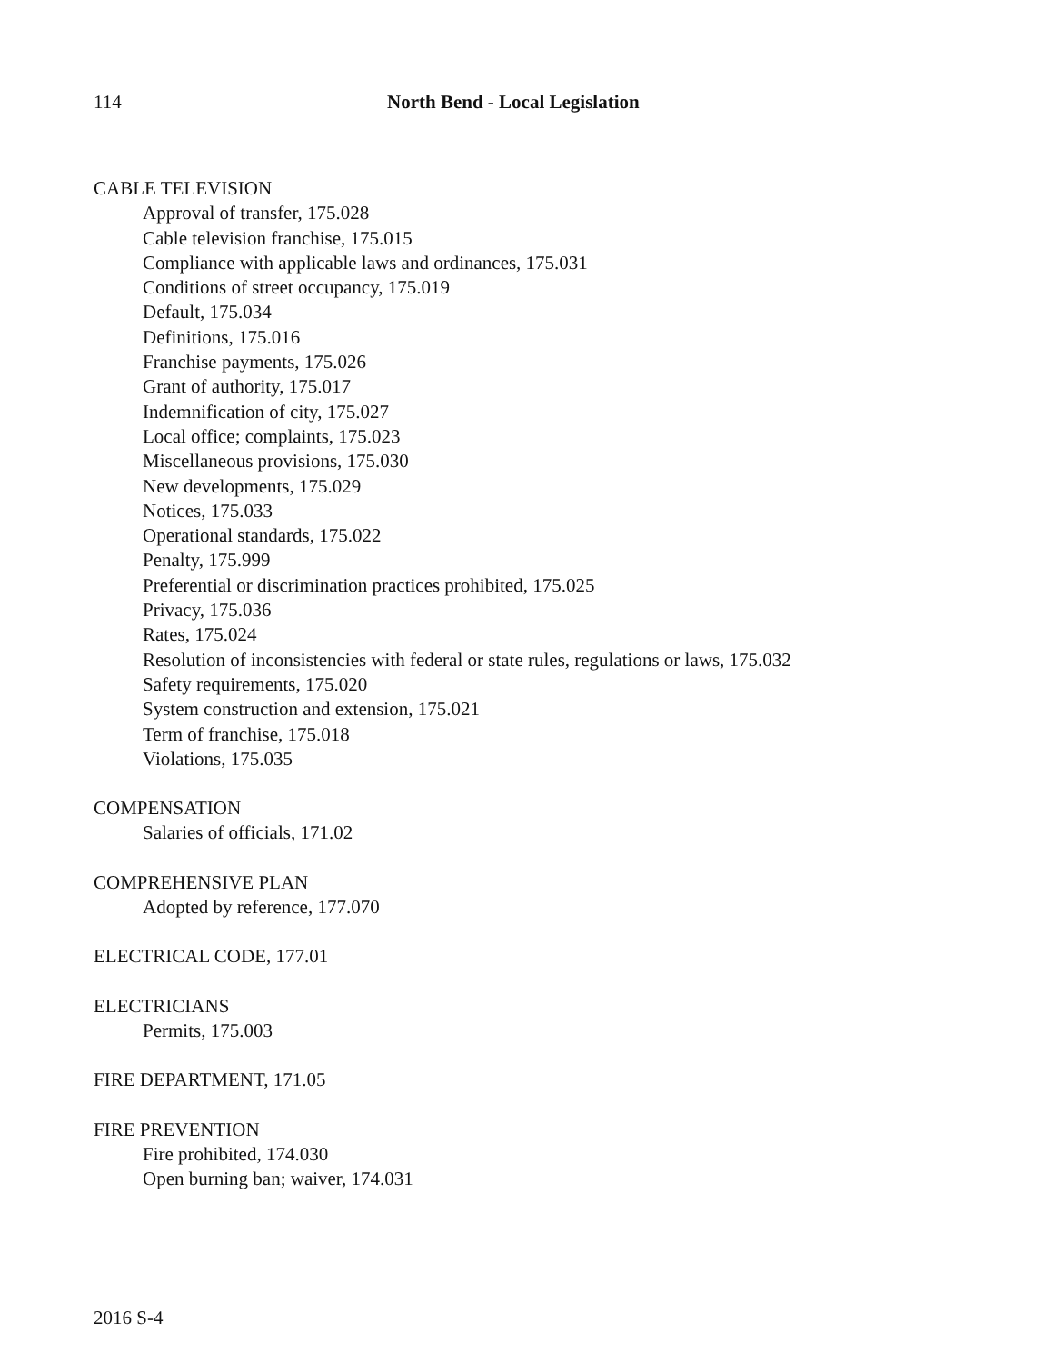114 North Bend - Local Legislation
CABLE TELEVISION
Approval of transfer, 175.028
Cable television franchise, 175.015
Compliance with applicable laws and ordinances, 175.031
Conditions of street occupancy, 175.019
Default, 175.034
Definitions, 175.016
Franchise payments, 175.026
Grant of authority, 175.017
Indemnification of city, 175.027
Local office; complaints, 175.023
Miscellaneous provisions, 175.030
New developments, 175.029
Notices, 175.033
Operational standards, 175.022
Penalty, 175.999
Preferential or discrimination practices prohibited, 175.025
Privacy, 175.036
Rates, 175.024
Resolution of inconsistencies with federal or state rules, regulations or laws, 175.032
Safety requirements, 175.020
System construction and extension, 175.021
Term of franchise, 175.018
Violations, 175.035
COMPENSATION
Salaries of officials, 171.02
COMPREHENSIVE PLAN
Adopted by reference, 177.070
ELECTRICAL CODE, 177.01
ELECTRICIANS
Permits, 175.003
FIRE DEPARTMENT, 171.05
FIRE PREVENTION
Fire prohibited, 174.030
Open burning ban; waiver, 174.031
2016 S-4